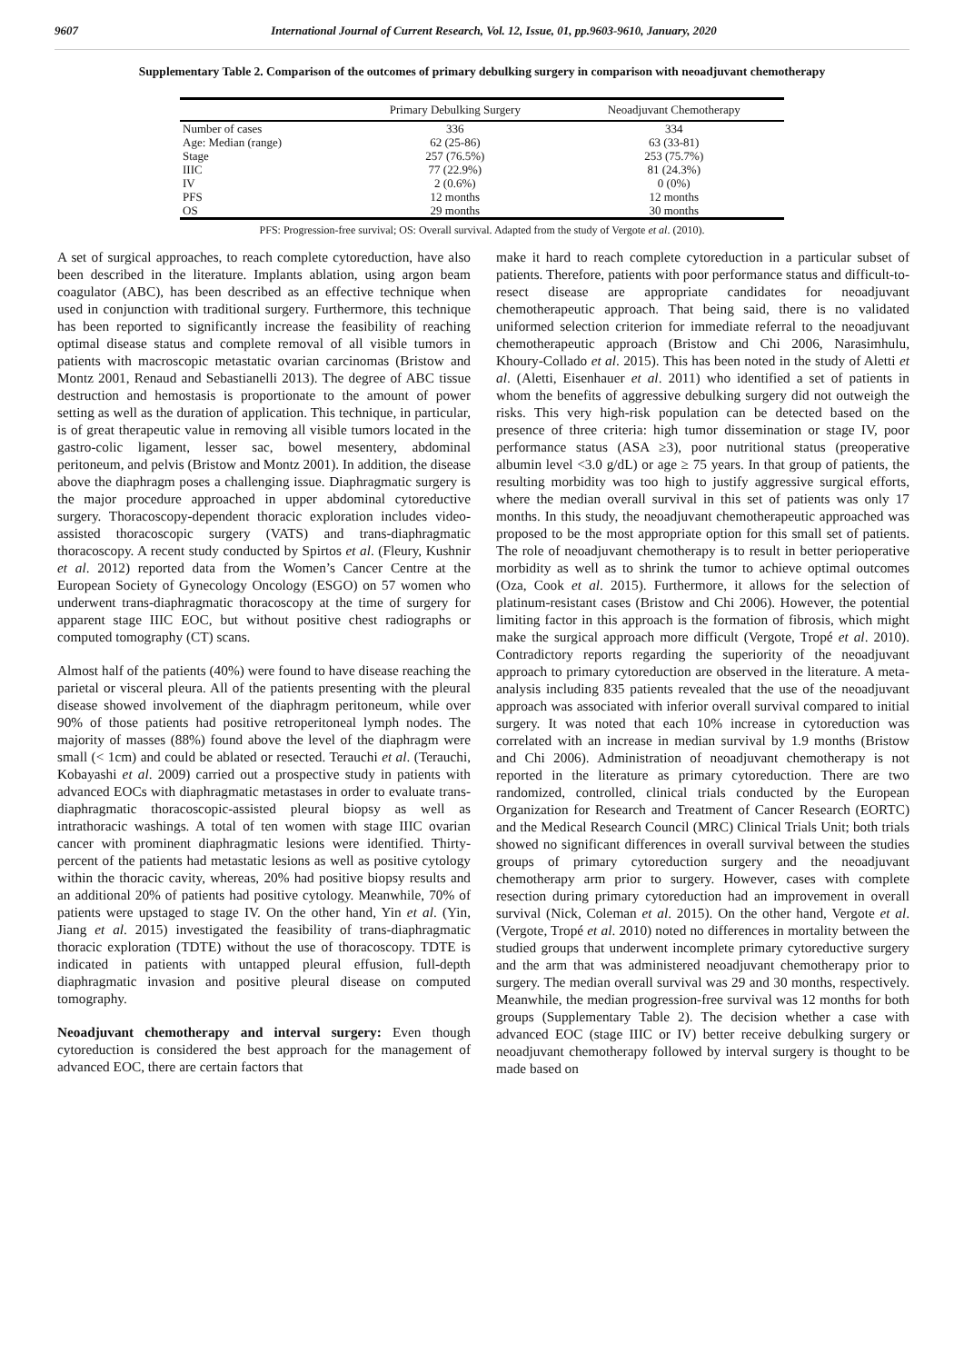9607 International Journal of Current Research, Vol. 12, Issue, 01, pp.9603-9610, January, 2020
Supplementary Table 2. Comparison of the outcomes of primary debulking surgery in comparison with neoadjuvant chemotherapy
| | Primary Debulking Surgery | Neoadjuvant Chemotherapy |
| --- | --- | --- |
| Number of cases | 336 | 334 |
| Age: Median (range) | 62 (25-86) | 63 (33-81) |
| Stage | 257 (76.5%) | 253 (75.7%) |
| IIIC | 77 (22.9%) | 81 (24.3%) |
| IV | 2 (0.6%) | 0 (0%) |
| PFS | 12 months | 12 months |
| OS | 29 months | 30 months |
PFS: Progression-free survival; OS: Overall survival. Adapted from the study of Vergote et al. (2010).
A set of surgical approaches, to reach complete cytoreduction, have also been described in the literature. Implants ablation, using argon beam coagulator (ABC), has been described as an effective technique when used in conjunction with traditional surgery. Furthermore, this technique has been reported to significantly increase the feasibility of reaching optimal disease status and complete removal of all visible tumors in patients with macroscopic metastatic ovarian carcinomas (Bristow and Montz 2001, Renaud and Sebastianelli 2013). The degree of ABC tissue destruction and hemostasis is proportionate to the amount of power setting as well as the duration of application. This technique, in particular, is of great therapeutic value in removing all visible tumors located in the gastro-colic ligament, lesser sac, bowel mesentery, abdominal peritoneum, and pelvis (Bristow and Montz 2001). In addition, the disease above the diaphragm poses a challenging issue. Diaphragmatic surgery is the major procedure approached in upper abdominal cytoreductive surgery. Thoracoscopy-dependent thoracic exploration includes video-assisted thoracoscopic surgery (VATS) and trans-diaphragmatic thoracoscopy. A recent study conducted by Spirtos et al. (Fleury, Kushnir et al. 2012) reported data from the Women’s Cancer Centre at the European Society of Gynecology Oncology (ESGO) on 57 women who underwent trans-diaphragmatic thoracoscopy at the time of surgery for apparent stage IIIC EOC, but without positive chest radiographs or computed tomography (CT) scans.
Almost half of the patients (40%) were found to have disease reaching the parietal or visceral pleura. All of the patients presenting with the pleural disease showed involvement of the diaphragm peritoneum, while over 90% of those patients had positive retroperitoneal lymph nodes. The majority of masses (88%) found above the level of the diaphragm were small (< 1cm) and could be ablated or resected. Terauchi et al. (Terauchi, Kobayashi et al. 2009) carried out a prospective study in patients with advanced EOCs with diaphragmatic metastases in order to evaluate trans-diaphragmatic thoracoscopic-assisted pleural biopsy as well as intrathoracic washings. A total of ten women with stage IIIC ovarian cancer with prominent diaphragmatic lesions were identified. Thirty-percent of the patients had metastatic lesions as well as positive cytology within the thoracic cavity, whereas, 20% had positive biopsy results and an additional 20% of patients had positive cytology. Meanwhile, 70% of patients were upstaged to stage IV. On the other hand, Yin et al. (Yin, Jiang et al. 2015) investigated the feasibility of trans-diaphragmatic thoracic exploration (TDTE) without the use of thoracoscopy. TDTE is indicated in patients with untapped pleural effusion, full-depth diaphragmatic invasion and positive pleural disease on computed tomography.
Neoadjuvant chemotherapy and interval surgery: Even though cytoreduction is considered the best approach for the management of advanced EOC, there are certain factors that
make it hard to reach complete cytoreduction in a particular subset of patients. Therefore, patients with poor performance status and difficult-to-resect disease are appropriate candidates for neoadjuvant chemotherapeutic approach. That being said, there is no validated uniformed selection criterion for immediate referral to the neoadjuvant chemotherapeutic approach (Bristow and Chi 2006, Narasimhulu, Khoury-Collado et al. 2015). This has been noted in the study of Aletti et al. (Aletti, Eisenhauer et al. 2011) who identified a set of patients in whom the benefits of aggressive debulking surgery did not outweigh the risks. This very high-risk population can be detected based on the presence of three criteria: high tumor dissemination or stage IV, poor performance status (ASA ≥3), poor nutritional status (preoperative albumin level <3.0 g/dL) or age ≥ 75 years. In that group of patients, the resulting morbidity was too high to justify aggressive surgical efforts, where the median overall survival in this set of patients was only 17 months. In this study, the neoadjuvant chemotherapeutic approached was proposed to be the most appropriate option for this small set of patients. The role of neoadjuvant chemotherapy is to result in better perioperative morbidity as well as to shrink the tumor to achieve optimal outcomes (Oza, Cook et al. 2015). Furthermore, it allows for the selection of platinum-resistant cases (Bristow and Chi 2006). However, the potential limiting factor in this approach is the formation of fibrosis, which might make the surgical approach more difficult (Vergote, Tropé et al. 2010). Contradictory reports regarding the superiority of the neoadjuvant approach to primary cytoreduction are observed in the literature. A meta-analysis including 835 patients revealed that the use of the neoadjuvant approach was associated with inferior overall survival compared to initial surgery. It was noted that each 10% increase in cytoreduction was correlated with an increase in median survival by 1.9 months (Bristow and Chi 2006). Administration of neoadjuvant chemotherapy is not reported in the literature as primary cytoreduction. There are two randomized, controlled, clinical trials conducted by the European Organization for Research and Treatment of Cancer Research (EORTC) and the Medical Research Council (MRC) Clinical Trials Unit; both trials showed no significant differences in overall survival between the studies groups of primary cytoreduction surgery and the neoadjuvant chemotherapy arm prior to surgery. However, cases with complete resection during primary cytoreduction had an improvement in overall survival (Nick, Coleman et al. 2015). On the other hand, Vergote et al. (Vergote, Tropé et al. 2010) noted no differences in mortality between the studied groups that underwent incomplete primary cytoreductive surgery and the arm that was administered neoadjuvant chemotherapy prior to surgery. The median overall survival was 29 and 30 months, respectively. Meanwhile, the median progression-free survival was 12 months for both groups (Supplementary Table 2). The decision whether a case with advanced EOC (stage IIIC or IV) better receive debulking surgery or neoadjuvant chemotherapy followed by interval surgery is thought to be made based on